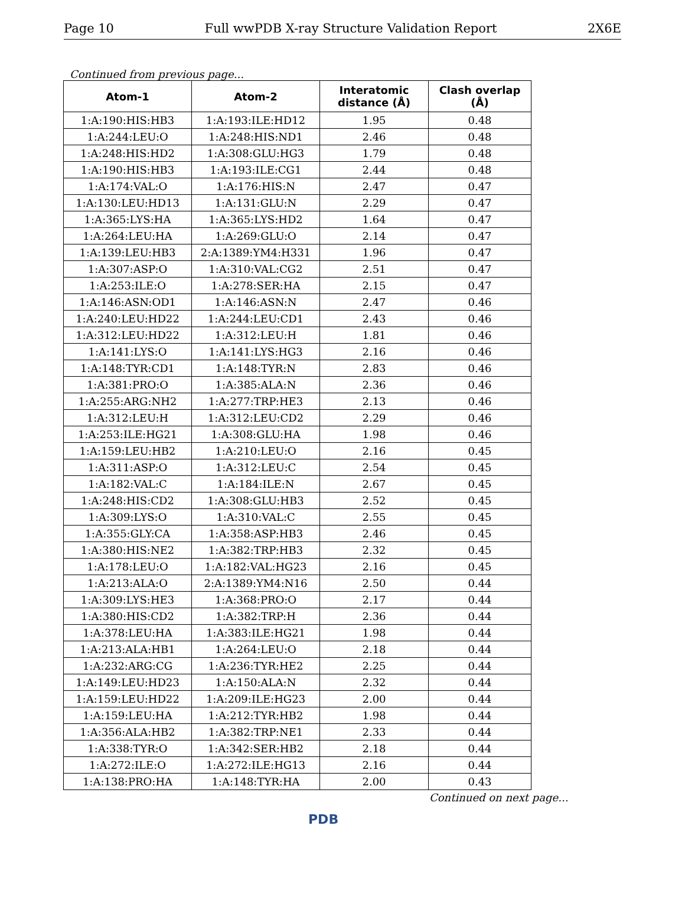Page 10 Full wwPDB X-ray Structure Validation Report 2X6E
Continued from previous page...
| Atom-1 | Atom-2 | Interatomic distance (Å) | Clash overlap (Å) |
| --- | --- | --- | --- |
| 1:A:190:HIS:HB3 | 1:A:193:ILE:HD12 | 1.95 | 0.48 |
| 1:A:244:LEU:O | 1:A:248:HIS:ND1 | 2.46 | 0.48 |
| 1:A:248:HIS:HD2 | 1:A:308:GLU:HG3 | 1.79 | 0.48 |
| 1:A:190:HIS:HB3 | 1:A:193:ILE:CG1 | 2.44 | 0.48 |
| 1:A:174:VAL:O | 1:A:176:HIS:N | 2.47 | 0.47 |
| 1:A:130:LEU:HD13 | 1:A:131:GLU:N | 2.29 | 0.47 |
| 1:A:365:LYS:HA | 1:A:365:LYS:HD2 | 1.64 | 0.47 |
| 1:A:264:LEU:HA | 1:A:269:GLU:O | 2.14 | 0.47 |
| 1:A:139:LEU:HB3 | 2:A:1389:YM4:H331 | 1.96 | 0.47 |
| 1:A:307:ASP:O | 1:A:310:VAL:CG2 | 2.51 | 0.47 |
| 1:A:253:ILE:O | 1:A:278:SER:HA | 2.15 | 0.47 |
| 1:A:146:ASN:OD1 | 1:A:146:ASN:N | 2.47 | 0.46 |
| 1:A:240:LEU:HD22 | 1:A:244:LEU:CD1 | 2.43 | 0.46 |
| 1:A:312:LEU:HD22 | 1:A:312:LEU:H | 1.81 | 0.46 |
| 1:A:141:LYS:O | 1:A:141:LYS:HG3 | 2.16 | 0.46 |
| 1:A:148:TYR:CD1 | 1:A:148:TYR:N | 2.83 | 0.46 |
| 1:A:381:PRO:O | 1:A:385:ALA:N | 2.36 | 0.46 |
| 1:A:255:ARG:NH2 | 1:A:277:TRP:HE3 | 2.13 | 0.46 |
| 1:A:312:LEU:H | 1:A:312:LEU:CD2 | 2.29 | 0.46 |
| 1:A:253:ILE:HG21 | 1:A:308:GLU:HA | 1.98 | 0.46 |
| 1:A:159:LEU:HB2 | 1:A:210:LEU:O | 2.16 | 0.45 |
| 1:A:311:ASP:O | 1:A:312:LEU:C | 2.54 | 0.45 |
| 1:A:182:VAL:C | 1:A:184:ILE:N | 2.67 | 0.45 |
| 1:A:248:HIS:CD2 | 1:A:308:GLU:HB3 | 2.52 | 0.45 |
| 1:A:309:LYS:O | 1:A:310:VAL:C | 2.55 | 0.45 |
| 1:A:355:GLY:CA | 1:A:358:ASP:HB3 | 2.46 | 0.45 |
| 1:A:380:HIS:NE2 | 1:A:382:TRP:HB3 | 2.32 | 0.45 |
| 1:A:178:LEU:O | 1:A:182:VAL:HG23 | 2.16 | 0.45 |
| 1:A:213:ALA:O | 2:A:1389:YM4:N16 | 2.50 | 0.44 |
| 1:A:309:LYS:HE3 | 1:A:368:PRO:O | 2.17 | 0.44 |
| 1:A:380:HIS:CD2 | 1:A:382:TRP:H | 2.36 | 0.44 |
| 1:A:378:LEU:HA | 1:A:383:ILE:HG21 | 1.98 | 0.44 |
| 1:A:213:ALA:HB1 | 1:A:264:LEU:O | 2.18 | 0.44 |
| 1:A:232:ARG:CG | 1:A:236:TYR:HE2 | 2.25 | 0.44 |
| 1:A:149:LEU:HD23 | 1:A:150:ALA:N | 2.32 | 0.44 |
| 1:A:159:LEU:HD22 | 1:A:209:ILE:HG23 | 2.00 | 0.44 |
| 1:A:159:LEU:HA | 1:A:212:TYR:HB2 | 1.98 | 0.44 |
| 1:A:356:ALA:HB2 | 1:A:382:TRP:NE1 | 2.33 | 0.44 |
| 1:A:338:TYR:O | 1:A:342:SER:HB2 | 2.18 | 0.44 |
| 1:A:272:ILE:O | 1:A:272:ILE:HG13 | 2.16 | 0.44 |
| 1:A:138:PRO:HA | 1:A:148:TYR:HA | 2.00 | 0.43 |
Continued on next page...
PDB